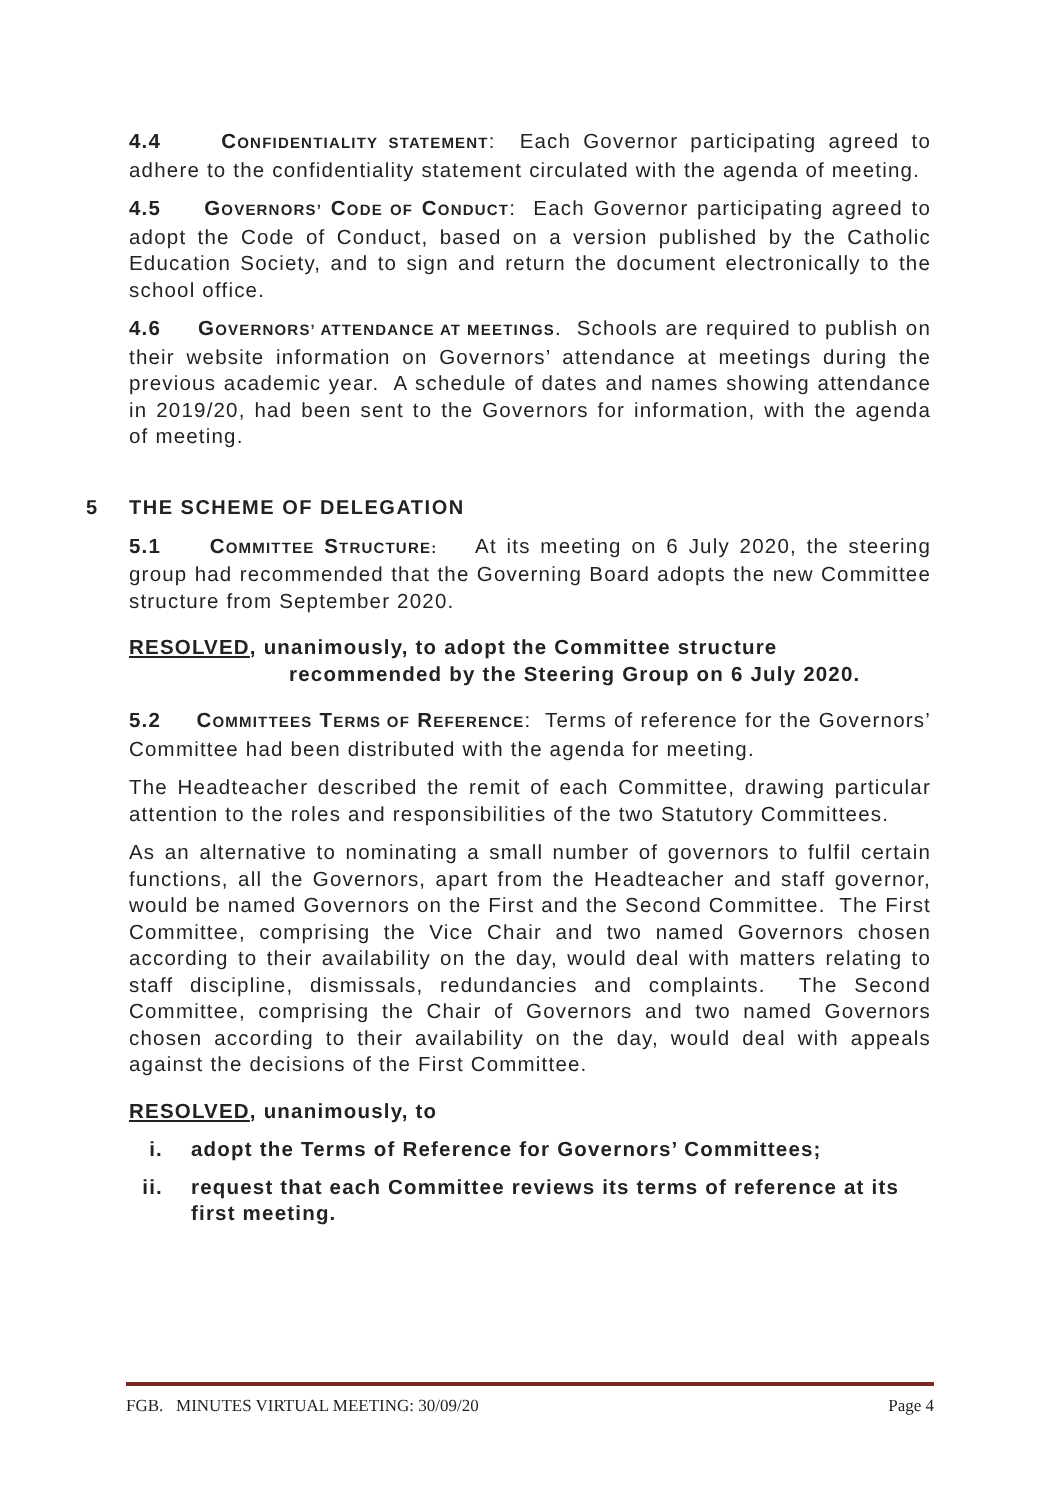4.4 CONFIDENTIALITY STATEMENT: Each Governor participating agreed to adhere to the confidentiality statement circulated with the agenda of meeting.
4.5 GOVERNORS’ CODE OF CONDUCT: Each Governor participating agreed to adopt the Code of Conduct, based on a version published by the Catholic Education Society, and to sign and return the document electronically to the school office.
4.6 GOVERNORS’ ATTENDANCE AT MEETINGS. Schools are required to publish on their website information on Governors’ attendance at meetings during the previous academic year. A schedule of dates and names showing attendance in 2019/20, had been sent to the Governors for information, with the agenda of meeting.
5 THE SCHEME OF DELEGATION
5.1 COMMITTEE STRUCTURE: At its meeting on 6 July 2020, the steering group had recommended that the Governing Board adopts the new Committee structure from September 2020.
RESOLVED, unanimously, to adopt the Committee structure
recommended by the Steering Group on 6 July 2020.
5.2 COMMITTEES TERMS OF REFERENCE: Terms of reference for the Governors’ Committee had been distributed with the agenda for meeting.
The Headteacher described the remit of each Committee, drawing particular attention to the roles and responsibilities of the two Statutory Committees.
As an alternative to nominating a small number of governors to fulfil certain functions, all the Governors, apart from the Headteacher and staff governor, would be named Governors on the First and the Second Committee. The First Committee, comprising the Vice Chair and two named Governors chosen according to their availability on the day, would deal with matters relating to staff discipline, dismissals, redundancies and complaints. The Second Committee, comprising the Chair of Governors and two named Governors chosen according to their availability on the day, would deal with appeals against the decisions of the First Committee.
RESOLVED, unanimously, to
i. adopt the Terms of Reference for Governors’ Committees;
ii. request that each Committee reviews its terms of reference at its first meeting.
FGB. MINUTES VIRTUAL MEETING: 30/09/20 Page 4